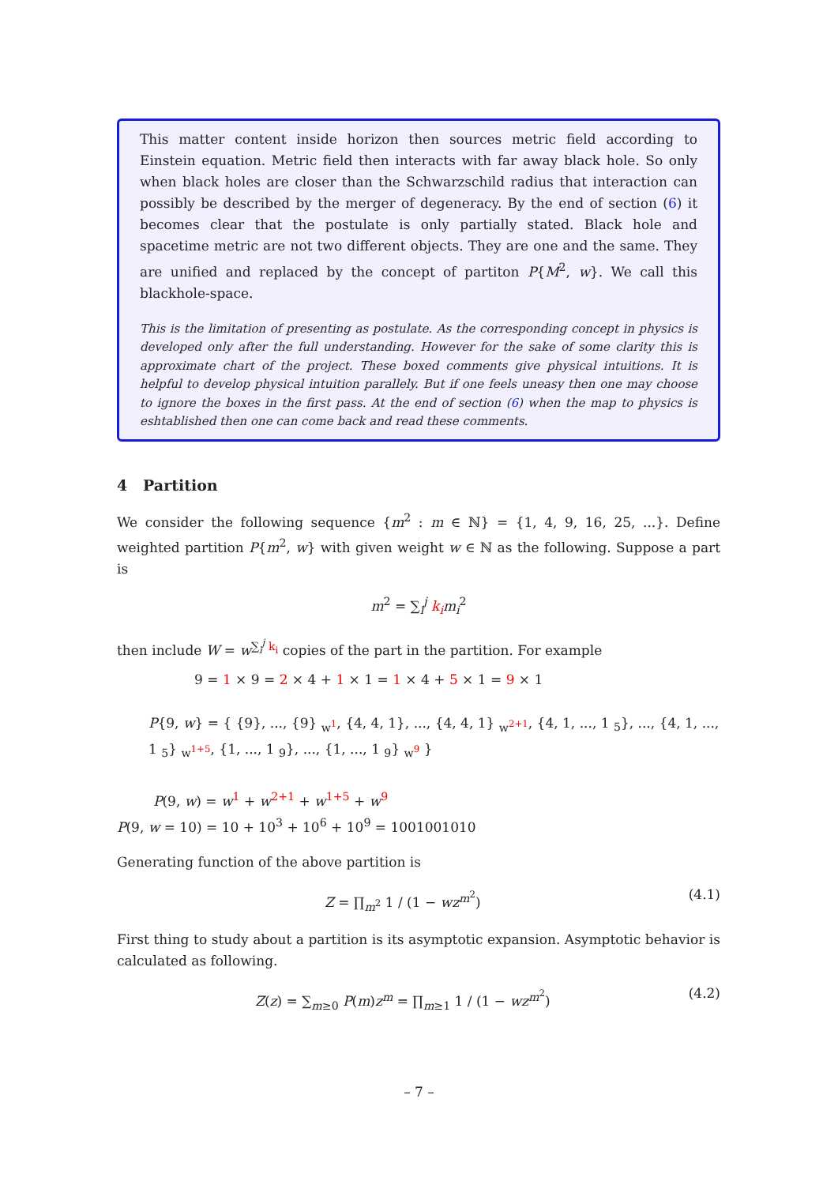This matter content inside horizon then sources metric field according to Einstein equation. Metric field then interacts with far away black hole. So only when black holes are closer than the Schwarzschild radius that interaction can possibly be described by the merger of degeneracy. By the end of section (6) it becomes clear that the postulate is only partially stated. Black hole and spacetime metric are not two different objects. They are one and the same. They are unified and replaced by the concept of partiton P{M<sup>2</sup>, w}. We call this blackhole-space.
This is the limitation of presenting as postulate. As the corresponding concept in physics is developed only after the full understanding. However for the sake of some clarity this is approximate chart of the project. These boxed comments give physical intuitions. It is helpful to develop physical intuition parallely. But if one feels uneasy then one may choose to ignore the boxes in the first pass. At the end of section (6) when the map to physics is eshtablished then one can come back and read these comments.
4 Partition
We consider the following sequence {m<sup>2</sup> : m ∈ ℕ} = {1, 4, 9, 16, 25, ...}. Define weighted partition P{m<sup>2</sup>, w} with given weight w ∈ ℕ as the following. Suppose a part is
m<sup>2</sup> = ∑<sub>i</sub><sup>j</sup> k<sub>i</sub> m<sub>i</sub><sup>2</sup>
then include W = w<sup>∑<sub>i</sub><sup>j</sup> k<sub>i</sub></sup> copies of the part in the partition. For example
9 = 1 × 9 = 2 × 4 + 1 × 1 = 1 × 4 + 5 × 1 = 9 × 1
P{9, w} = { {9}, ..., {9} <sub>w<sup>1</sup></sub>, {4, 4, 1}, ..., {4, 4, 1} <sub>w<sup>2+1</sup></sub>, {4, 1, ..., 1 <sub>5</sub>}, ..., {4, 1, ..., 1 <sub>5</sub>} <sub>w<sup>1+5</sup></sub>, {1, ..., 1 <sub>9</sub>}, ..., {1, ..., 1 <sub>9</sub>} <sub>w<sup>9</sup></sub> }
P(9, w) = w<sup>1</sup> + w<sup>2+1</sup> + w<sup>1+5</sup> + w<sup>9</sup>
P(9, w = 10) = 10 + 10<sup>3</sup> + 10<sup>6</sup> + 10<sup>9</sup> = 1001001010
Generating function of the above partition is
Z = ∏<sub>m<sup>2</sup></sub> 1 / (1 − wz<sup>m<sup>2</sup></sup>) (4.1)
First thing to study about a partition is its asymptotic expansion. Asymptotic behavior is calculated as following.
Z(z) = ∑<sub>m≥0</sub> P(m)z<sup>m</sup> = ∏<sub>m≥1</sub> 1 / (1 − wz<sup>m<sup>2</sup></sup>) (4.2)
– 7 –